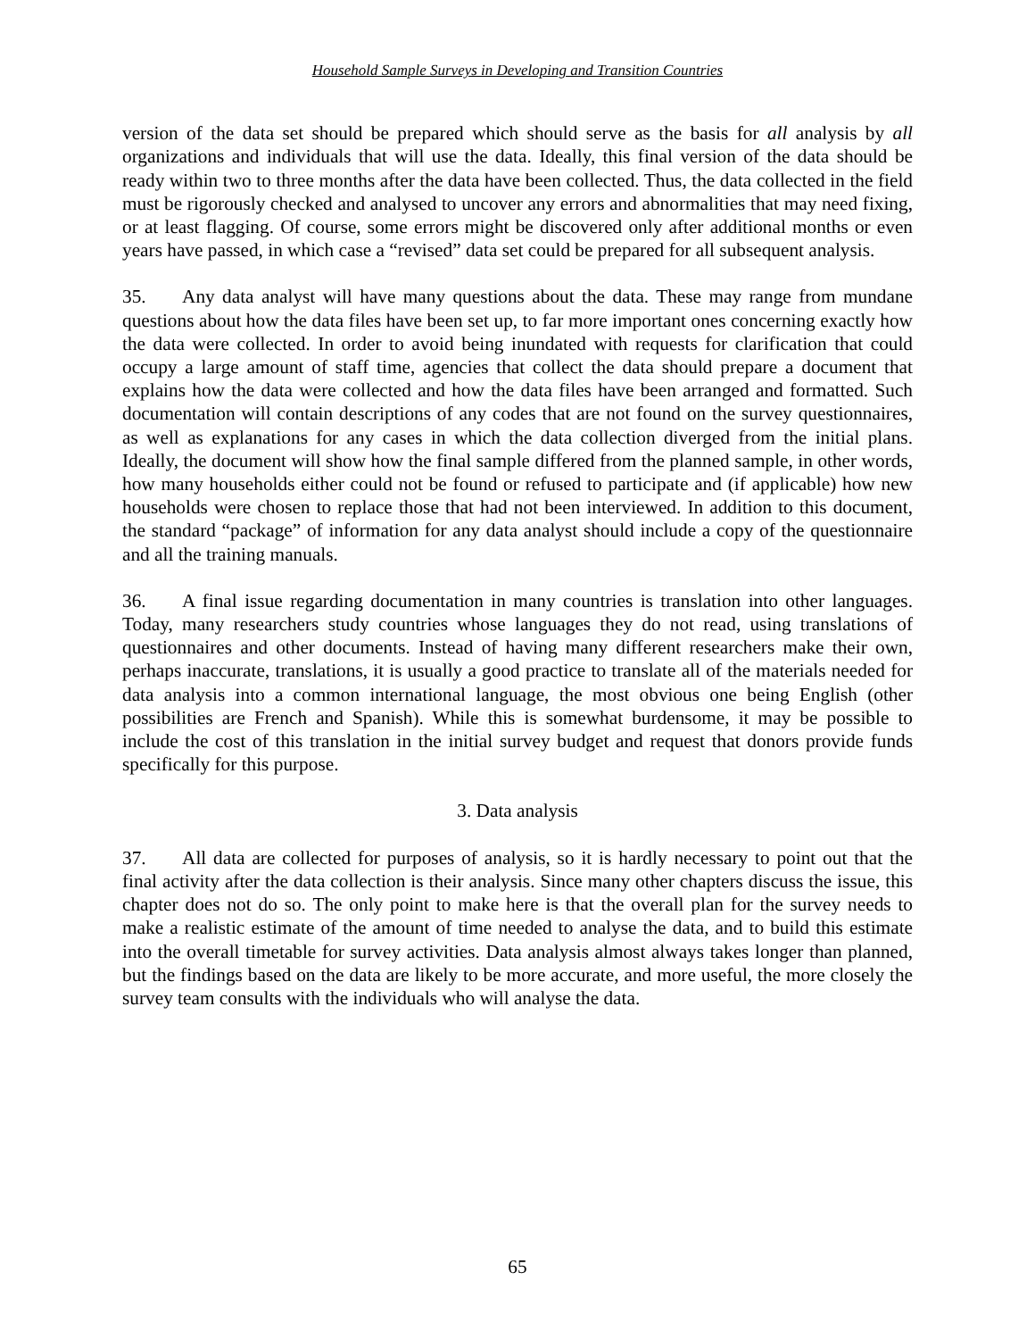Household Sample Surveys in Developing and Transition Countries
version of the data set should be prepared which should serve as the basis for all analysis by all organizations and individuals that will use the data. Ideally, this final version of the data should be ready within two to three months after the data have been collected. Thus, the data collected in the field must be rigorously checked and analysed to uncover any errors and abnormalities that may need fixing, or at least flagging. Of course, some errors might be discovered only after additional months or even years have passed, in which case a “revised” data set could be prepared for all subsequent analysis.
35. Any data analyst will have many questions about the data. These may range from mundane questions about how the data files have been set up, to far more important ones concerning exactly how the data were collected. In order to avoid being inundated with requests for clarification that could occupy a large amount of staff time, agencies that collect the data should prepare a document that explains how the data were collected and how the data files have been arranged and formatted. Such documentation will contain descriptions of any codes that are not found on the survey questionnaires, as well as explanations for any cases in which the data collection diverged from the initial plans. Ideally, the document will show how the final sample differed from the planned sample, in other words, how many households either could not be found or refused to participate and (if applicable) how new households were chosen to replace those that had not been interviewed. In addition to this document, the standard “package” of information for any data analyst should include a copy of the questionnaire and all the training manuals.
36. A final issue regarding documentation in many countries is translation into other languages. Today, many researchers study countries whose languages they do not read, using translations of questionnaires and other documents. Instead of having many different researchers make their own, perhaps inaccurate, translations, it is usually a good practice to translate all of the materials needed for data analysis into a common international language, the most obvious one being English (other possibilities are French and Spanish). While this is somewhat burdensome, it may be possible to include the cost of this translation in the initial survey budget and request that donors provide funds specifically for this purpose.
3. Data analysis
37. All data are collected for purposes of analysis, so it is hardly necessary to point out that the final activity after the data collection is their analysis. Since many other chapters discuss the issue, this chapter does not do so. The only point to make here is that the overall plan for the survey needs to make a realistic estimate of the amount of time needed to analyse the data, and to build this estimate into the overall timetable for survey activities. Data analysis almost always takes longer than planned, but the findings based on the data are likely to be more accurate, and more useful, the more closely the survey team consults with the individuals who will analyse the data.
65